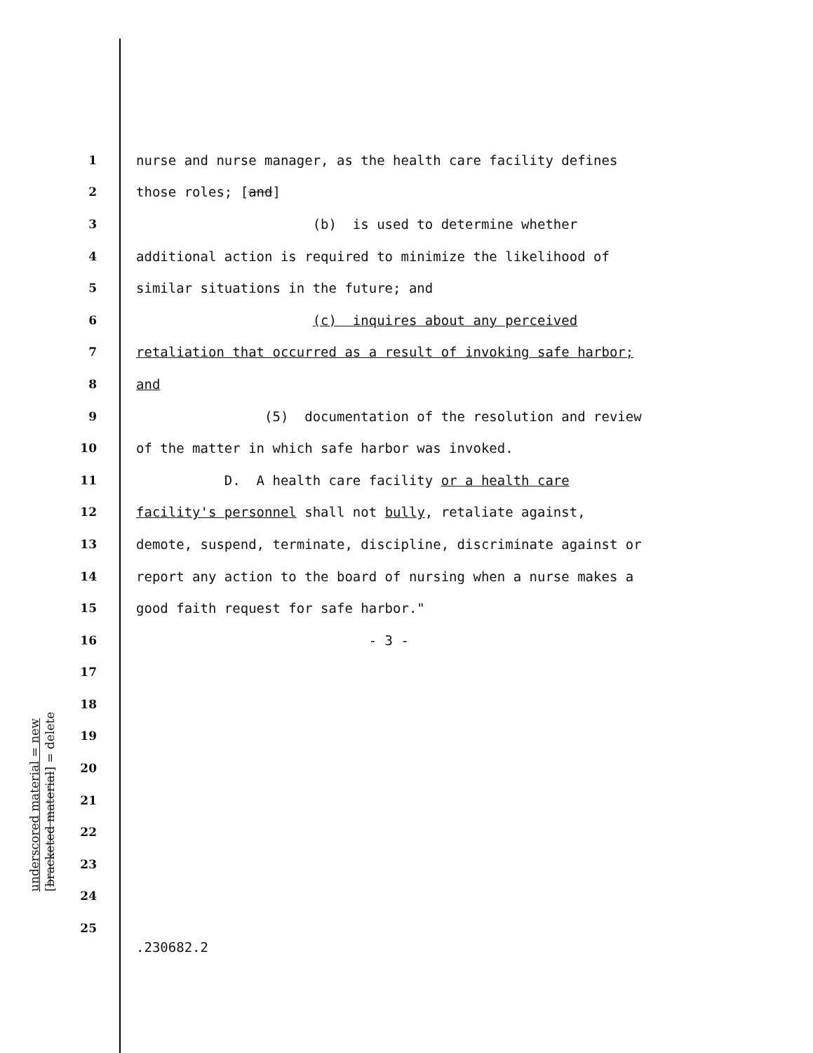underscored material = new
[bracketed material] = delete
1 nurse and nurse manager, as the health care facility defines
2 those roles; [and]
3 (b) is used to determine whether
4 additional action is required to minimize the likelihood of
5 similar situations in the future; and
6 (c) inquires about any perceived
7 retaliation that occurred as a result of invoking safe harbor;
8 and
9 (5) documentation of the resolution and review
10 of the matter in which safe harbor was invoked.
11 D. A health care facility or a health care
12 facility's personnel shall not bully, retaliate against,
13 demote, suspend, terminate, discipline, discriminate against or
14 report any action to the board of nursing when a nurse makes a
15 good faith request for safe harbor."
16 - 3 -
17
18
19
20
21
22
23
24
25
.230682.2